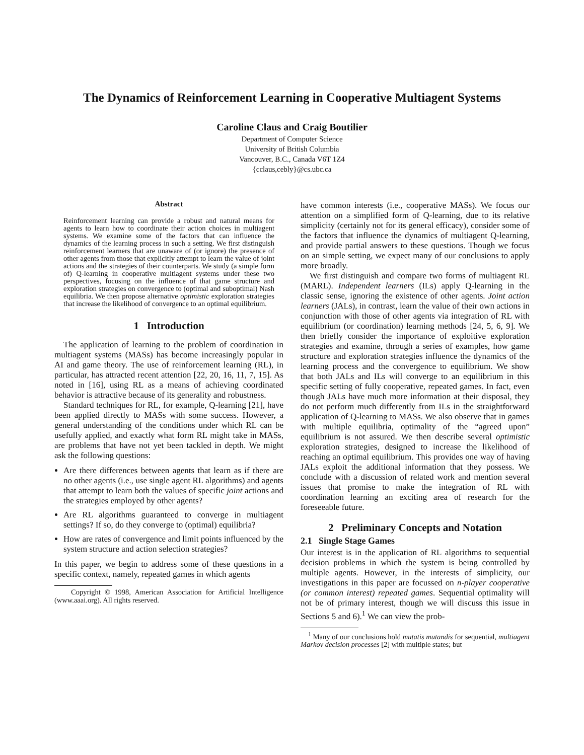The Dynamics of Reinforcement Learning in Cooperative Multiagent Systems
Caroline Claus and Craig Boutilier
Department of Computer Science
University of British Columbia
Vancouver, B.C., Canada V6T 1Z4
{cclaus,cebly}@cs.ubc.ca
Abstract
Reinforcement learning can provide a robust and natural means for agents to learn how to coordinate their action choices in multiagent systems. We examine some of the factors that can influence the dynamics of the learning process in such a setting. We first distinguish reinforcement learners that are unaware of (or ignore) the presence of other agents from those that explicitly attempt to learn the value of joint actions and the strategies of their counterparts. We study (a simple form of) Q-learning in cooperative multiagent systems under these two perspectives, focusing on the influence of that game structure and exploration strategies on convergence to (optimal and suboptimal) Nash equilibria. We then propose alternative optimistic exploration strategies that increase the likelihood of convergence to an optimal equilibrium.
1 Introduction
The application of learning to the problem of coordination in multiagent systems (MASs) has become increasingly popular in AI and game theory. The use of reinforcement learning (RL), in particular, has attracted recent attention [22, 20, 16, 11, 7, 15]. As noted in [16], using RL as a means of achieving coordinated behavior is attractive because of its generality and robustness.
Standard techniques for RL, for example, Q-learning [21], have been applied directly to MASs with some success. However, a general understanding of the conditions under which RL can be usefully applied, and exactly what form RL might take in MASs, are problems that have not yet been tackled in depth. We might ask the following questions:
Are there differences between agents that learn as if there are no other agents (i.e., use single agent RL algorithms) and agents that attempt to learn both the values of specific joint actions and the strategies employed by other agents?
Are RL algorithms guaranteed to converge in multiagent settings? If so, do they converge to (optimal) equilibria?
How are rates of convergence and limit points influenced by the system structure and action selection strategies?
In this paper, we begin to address some of these questions in a specific context, namely, repeated games in which agents
Copyright © 1998, American Association for Artificial Intelligence (www.aaai.org). All rights reserved.
have common interests (i.e., cooperative MASs). We focus our attention on a simplified form of Q-learning, due to its relative simplicity (certainly not for its general efficacy), consider some of the factors that influence the dynamics of multiagent Q-learning, and provide partial answers to these questions. Though we focus on an simple setting, we expect many of our conclusions to apply more broadly.
We first distinguish and compare two forms of multiagent RL (MARL). Independent learners (ILs) apply Q-learning in the classic sense, ignoring the existence of other agents. Joint action learners (JALs), in contrast, learn the value of their own actions in conjunction with those of other agents via integration of RL with equilibrium (or coordination) learning methods [24, 5, 6, 9]. We then briefly consider the importance of exploitive exploration strategies and examine, through a series of examples, how game structure and exploration strategies influence the dynamics of the learning process and the convergence to equilibrium. We show that both JALs and ILs will converge to an equilibrium in this specific setting of fully cooperative, repeated games. In fact, even though JALs have much more information at their disposal, they do not perform much differently from ILs in the straightforward application of Q-learning to MASs. We also observe that in games with multiple equilibria, optimality of the “agreed upon” equilibrium is not assured. We then describe several optimistic exploration strategies, designed to increase the likelihood of reaching an optimal equilibrium. This provides one way of having JALs exploit the additional information that they possess. We conclude with a discussion of related work and mention several issues that promise to make the integration of RL with coordination learning an exciting area of research for the foreseeable future.
2 Preliminary Concepts and Notation
2.1 Single Stage Games
Our interest is in the application of RL algorithms to sequential decision problems in which the system is being controlled by multiple agents. However, in the interests of simplicity, our investigations in this paper are focussed on n-player cooperative (or common interest) repeated games. Sequential optimality will not be of primary interest, though we will discuss this issue in Sections 5 and 6).<sup>1</sup> We can view the prob-
<sup>1</sup> Many of our conclusions hold mutatis mutandis for sequential, multiagent Markov decision processes [2] with multiple states; but